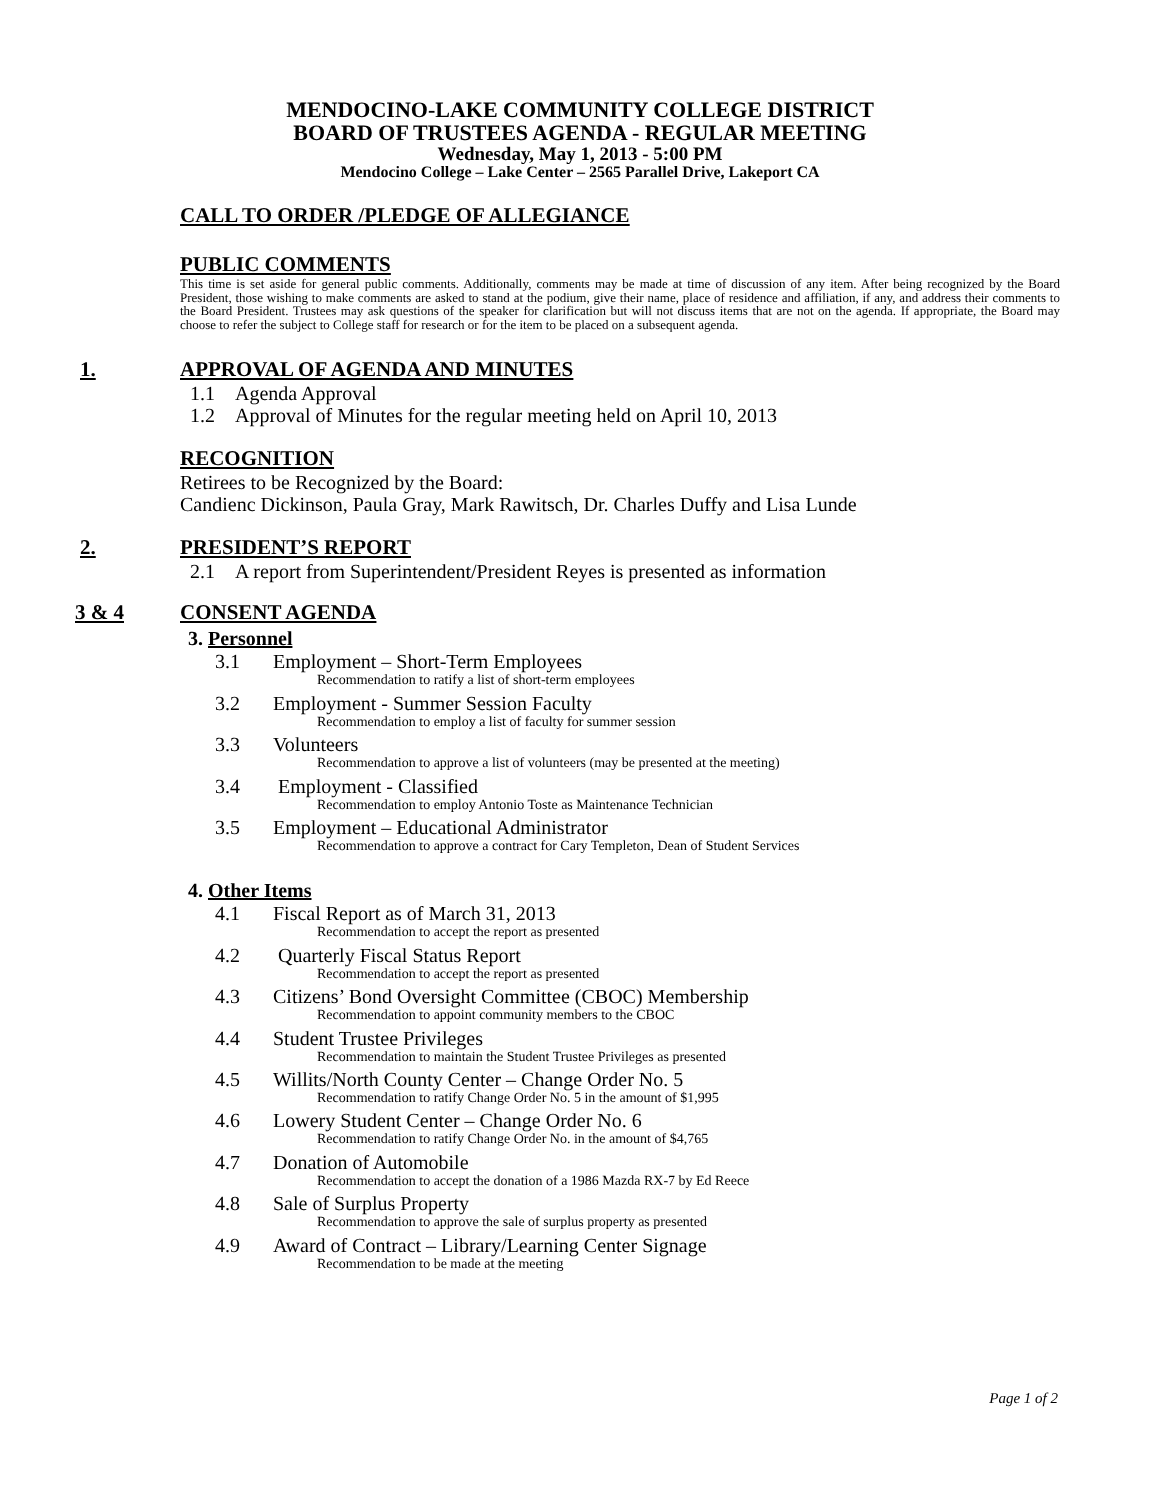MENDOCINO-LAKE COMMUNITY COLLEGE DISTRICT
BOARD OF TRUSTEES AGENDA - REGULAR MEETING
Wednesday, May 1, 2013 - 5:00 PM
Mendocino College – Lake Center – 2565 Parallel Drive, Lakeport CA
CALL TO ORDER /PLEDGE OF ALLEGIANCE
PUBLIC COMMENTS
This time is set aside for general public comments. Additionally, comments may be made at time of discussion of any item. After being recognized by the Board President, those wishing to make comments are asked to stand at the podium, give their name, place of residence and affiliation, if any, and address their comments to the Board President. Trustees may ask questions of the speaker for clarification but will not discuss items that are not on the agenda. If appropriate, the Board may choose to refer the subject to College staff for research or for the item to be placed on a subsequent agenda.
1. APPROVAL OF AGENDA AND MINUTES
1.1 Agenda Approval
1.2 Approval of Minutes for the regular meeting held on April 10, 2013
RECOGNITION
Retirees to be Recognized by the Board:
Candienc Dickinson, Paula Gray, Mark Rawitsch, Dr. Charles Duffy and Lisa Lunde
2. PRESIDENT’S REPORT
2.1 A report from Superintendent/President Reyes is presented as information
3 & 4 CONSENT AGENDA
3. Personnel
3.1 Employment – Short-Term Employees
Recommendation to ratify a list of short-term employees
3.2 Employment - Summer Session Faculty
Recommendation to employ a list of faculty for summer session
3.3 Volunteers
Recommendation to approve a list of volunteers (may be presented at the meeting)
3.4 Employment - Classified
Recommendation to employ Antonio Toste as Maintenance Technician
3.5 Employment – Educational Administrator
Recommendation to approve a contract for Cary Templeton, Dean of Student Services
4. Other Items
4.1 Fiscal Report as of March 31, 2013
Recommendation to accept the report as presented
4.2 Quarterly Fiscal Status Report
Recommendation to accept the report as presented
4.3 Citizens’ Bond Oversight Committee (CBOC) Membership
Recommendation to appoint community members to the CBOC
4.4 Student Trustee Privileges
Recommendation to maintain the Student Trustee Privileges as presented
4.5 Willits/North County Center – Change Order No. 5
Recommendation to ratify Change Order No. 5 in the amount of $1,995
4.6 Lowery Student Center – Change Order No. 6
Recommendation to ratify Change Order No. in the amount of $4,765
4.7 Donation of Automobile
Recommendation to accept the donation of a 1986 Mazda RX-7 by Ed Reece
4.8 Sale of Surplus Property
Recommendation to approve the sale of surplus property as presented
4.9 Award of Contract – Library/Learning Center Signage
Recommendation to be made at the meeting
Page 1 of 2